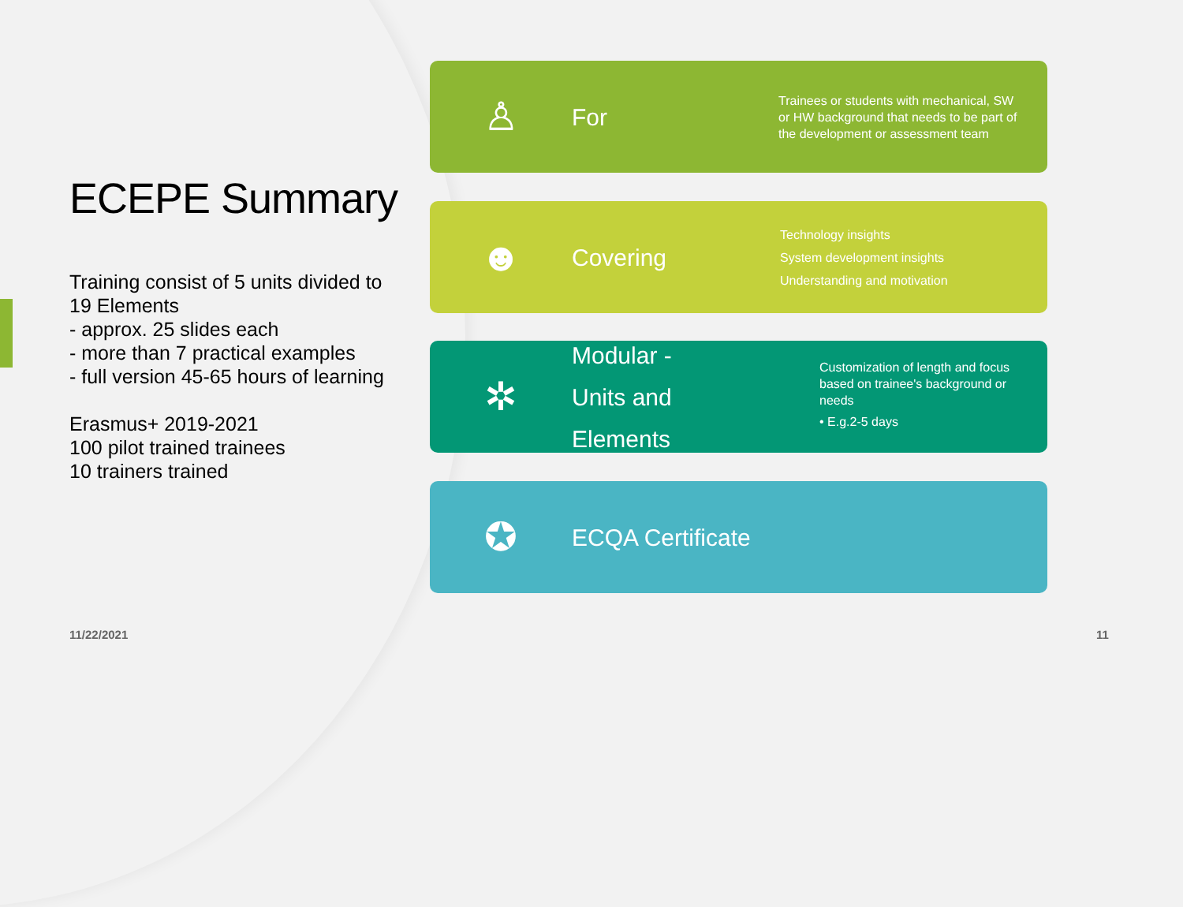ECEPE Summary
Training consist of 5 units divided to 19 Elements
- approx. 25 slides each
- more than 7 practical examples
- full version 45-65 hours of learning
Erasmus+ 2019-2021
100 pilot trained trainees
10 trainers trained
♙
For
Trainees or students with mechanical, SW or HW background that needs to be part of the development or assessment team
☻
Covering
Technology insights
System development insights
Understanding and motivation
✲
Modular -
Units and Elements
Customization of length and focus based on trainee's background or needs
• E.g.2-5 days
✪
ECQA Certificate
11/22/2021 11